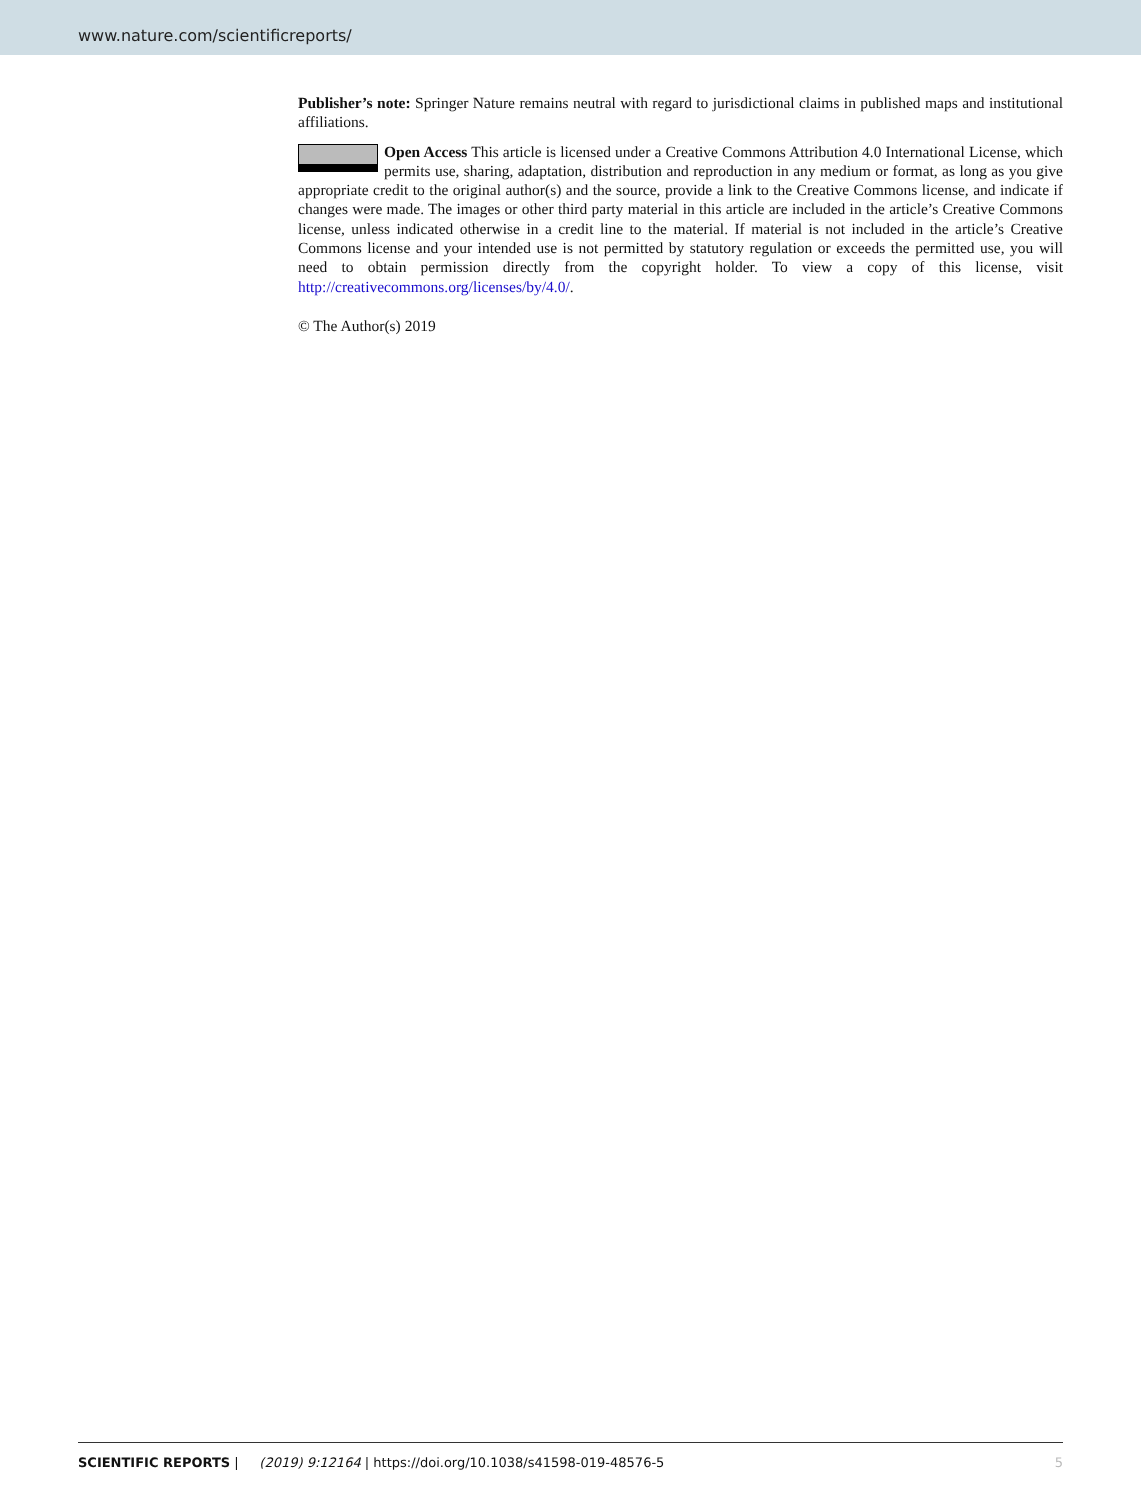www.nature.com/scientificreports/
Publisher’s note: Springer Nature remains neutral with regard to jurisdictional claims in published maps and institutional affiliations.
Open Access This article is licensed under a Creative Commons Attribution 4.0 International License, which permits use, sharing, adaptation, distribution and reproduction in any medium or format, as long as you give appropriate credit to the original author(s) and the source, provide a link to the Creative Commons license, and indicate if changes were made. The images or other third party material in this article are included in the article’s Creative Commons license, unless indicated otherwise in a credit line to the material. If material is not included in the article’s Creative Commons license and your intended use is not permitted by statutory regulation or exceeds the permitted use, you will need to obtain permission directly from the copyright holder. To view a copy of this license, visit http://creativecommons.org/licenses/by/4.0/.
© The Author(s) 2019
SCIENTIFIC REPORTS | (2019) 9:12164 | https://doi.org/10.1038/s41598-019-48576-5 5